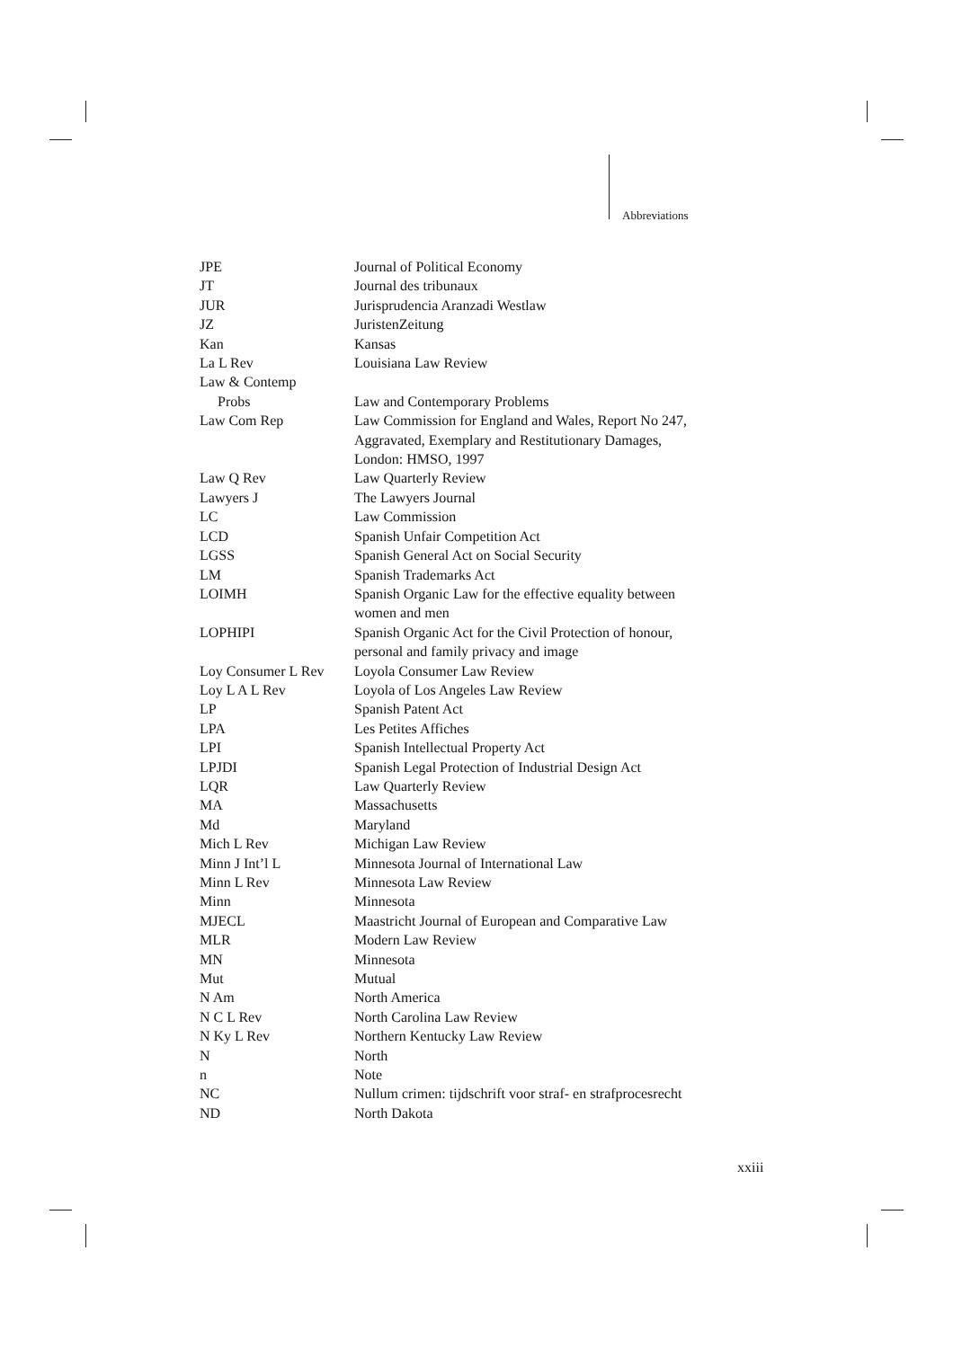Abbreviations
| JPE | Journal of Political Economy |
| JT | Journal des tribunaux |
| JUR | Jurisprudencia Aranzadi Westlaw |
| JZ | JuristenZeitung |
| Kan | Kansas |
| La L Rev | Louisiana Law Review |
| Law & Contemp Probs | Law and Contemporary Problems |
| Law Com Rep | Law Commission for England and Wales, Report No 247, Aggravated, Exemplary and Restitutionary Damages, London: HMSO, 1997 |
| Law Q Rev | Law Quarterly Review |
| Lawyers J | The Lawyers Journal |
| LC | Law Commission |
| LCD | Spanish Unfair Competition Act |
| LGSS | Spanish General Act on Social Security |
| LM | Spanish Trademarks Act |
| LOIMH | Spanish Organic Law for the effective equality between women and men |
| LOPHIPI | Spanish Organic Act for the Civil Protection of honour, personal and family privacy and image |
| Loy Consumer L Rev | Loyola Consumer Law Review |
| Loy L A L Rev | Loyola of Los Angeles Law Review |
| LP | Spanish Patent Act |
| LPA | Les Petites Affiches |
| LPI | Spanish Intellectual Property Act |
| LPJDI | Spanish Legal Protection of Industrial Design Act |
| LQR | Law Quarterly Review |
| MA | Massachusetts |
| Md | Maryland |
| Mich L Rev | Michigan Law Review |
| Minn J Int’l L | Minnesota Journal of International Law |
| Minn L Rev | Minnesota Law Review |
| Minn | Minnesota |
| MJECL | Maastricht Journal of European and Comparative Law |
| MLR | Modern Law Review |
| MN | Minnesota |
| Mut | Mutual |
| N Am | North America |
| N C L Rev | North Carolina Law Review |
| N Ky L Rev | Northern Kentucky Law Review |
| N | North |
| n | Note |
| NC | Nullum crimen: tijdschrift voor straf- en strafprocesrecht |
| ND | North Dakota |
xxiii